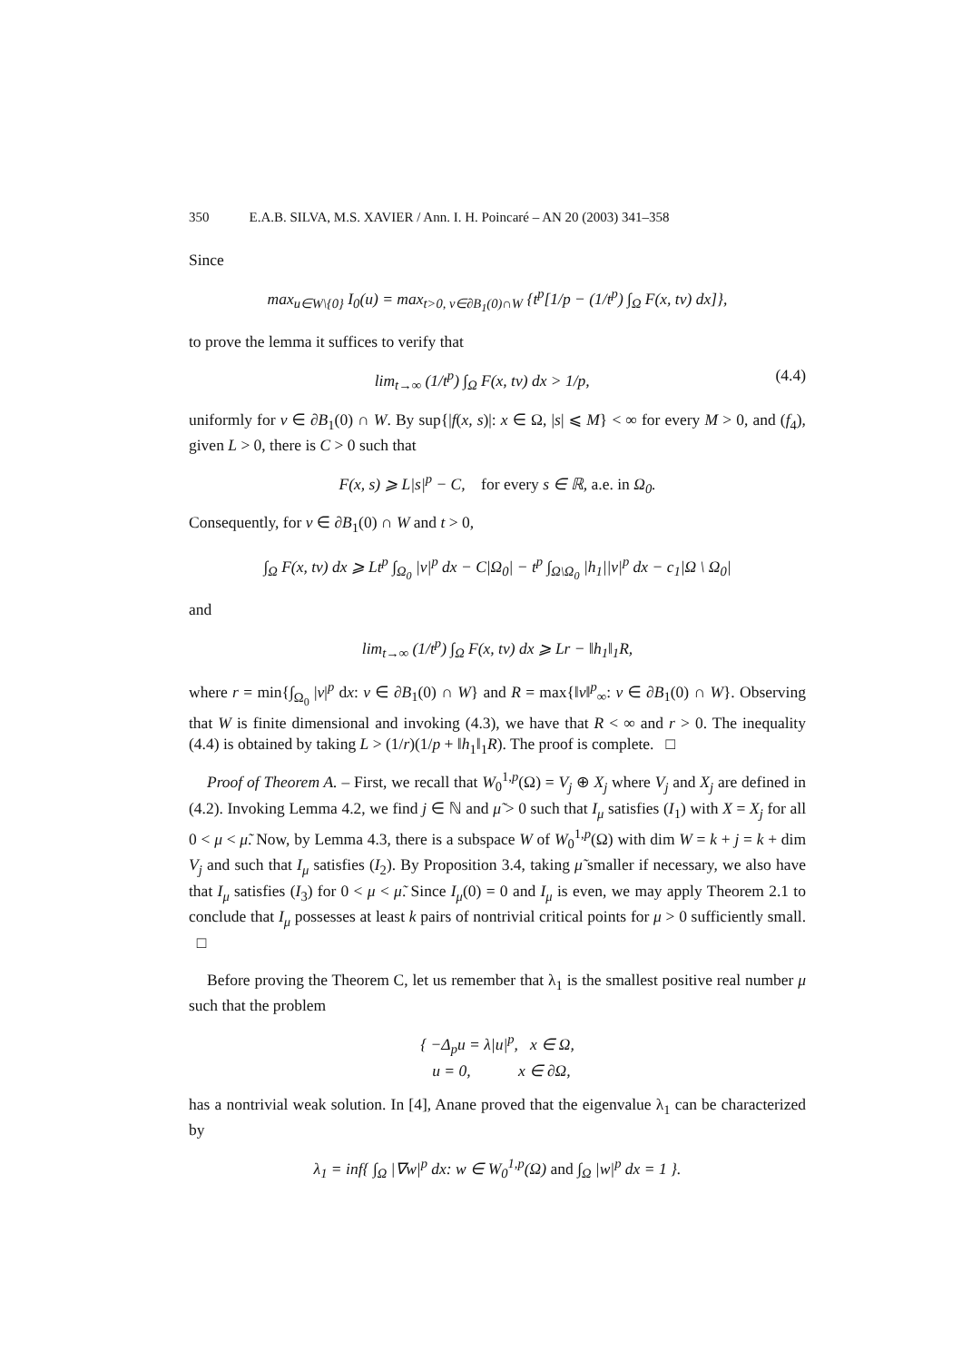350 E.A.B. SILVA, M.S. XAVIER / Ann. I. H. Poincaré – AN 20 (2003) 341–358
Since
max<sub>u∈W\{0}</sub> I<sub>0</sub>(u) = max<sub>t>0, v∈∂B<sub>1</sub>(0)∩W</sub> {t<sup>p</sup>[1/p − (1/t<sup>p</sup>) ∫<sub>Ω</sub> F(x, tv) dx]},
to prove the lemma it suffices to verify that
lim<sub>t→∞</sub> (1/t<sup>p</sup>) ∫<sub>Ω</sub> F(x, tv) dx > 1/p, (4.4)
uniformly for v ∈ ∂B<sub>1</sub>(0) ∩ W. By sup{|f(x, s)|: x ∈ Ω, |s| ⩽ M} < ∞ for every M > 0, and (f<sub>4</sub>), given L > 0, there is C > 0 such that
F(x, s) ⩾ L|s|<sup>p</sup> − C, for every s ∈ ℝ, a.e. in Ω<sub>0</sub>.
Consequently, for v ∈ ∂B<sub>1</sub>(0) ∩ W and t > 0,
∫<sub>Ω</sub> F(x, tv) dx ⩾ Lt<sup>p</sup> ∫<sub>Ω<sub>0</sub></sub> |v|<sup>p</sup> dx − C|Ω<sub>0</sub>| − t<sup>p</sup> ∫<sub>Ω\Ω<sub>0</sub></sub> |h<sub>1</sub>||v|<sup>p</sup> dx − c<sub>1</sub>|Ω \ Ω<sub>0</sub>|
and
lim<sub>t→∞</sub> (1/t<sup>p</sup>) ∫<sub>Ω</sub> F(x, tv) dx ⩾ Lr − ‖h<sub>1</sub>‖<sub>1</sub>R,
where r = min{∫<sub>Ω<sub>0</sub></sub> |v|<sup>p</sup> dx: v ∈ ∂B<sub>1</sub>(0) ∩ W} and R = max{‖v‖<sup>p</sup><sub>∞</sub>: v ∈ ∂B<sub>1</sub>(0) ∩ W}. Observing that W is finite dimensional and invoking (4.3), we have that R < ∞ and r > 0. The inequality (4.4) is obtained by taking L > (1/r)(1/p + ‖h<sub>1</sub>‖<sub>1</sub>R). The proof is complete. □
Proof of Theorem A. – First, we recall that W<sub>0</sub><sup>1,p</sup>(Ω) = V<sub>j</sub> ⊕ X<sub>j</sub> where V<sub>j</sub> and X<sub>j</sub> are defined in (4.2). Invoking Lemma 4.2, we find j ∈ ℕ and μ̃ > 0 such that I<sub>μ</sub> satisfies (I<sub>1</sub>) with X = X<sub>j</sub> for all 0 < μ < μ̃. Now, by Lemma 4.3, there is a subspace W of W<sub>0</sub><sup>1,p</sup>(Ω) with dim W = k + j = k + dim V<sub>j</sub> and such that I<sub>μ</sub> satisfies (I<sub>2</sub>). By Proposition 3.4, taking μ̃ smaller if necessary, we also have that I<sub>μ</sub> satisfies (I<sub>3</sub>) for 0 < μ < μ̃. Since I<sub>μ</sub>(0) = 0 and I<sub>μ</sub> is even, we may apply Theorem 2.1 to conclude that I<sub>μ</sub> possesses at least k pairs of nontrivial critical points for μ > 0 sufficiently small. □
Before proving the Theorem C, let us remember that λ<sub>1</sub> is the smallest positive real number μ such that the problem
{ −Δ<sub>p</sub>u = λ|u|<sup>p</sup>, x ∈ Ω,
u = 0, x ∈ ∂Ω,
has a nontrivial weak solution. In [4], Anane proved that the eigenvalue λ<sub>1</sub> can be characterized by
λ<sub>1</sub> = inf{ ∫<sub>Ω</sub> |∇w|<sup>p</sup> dx: w ∈ W<sub>0</sub><sup>1,p</sup>(Ω) and ∫<sub>Ω</sub> |w|<sup>p</sup> dx = 1 }.